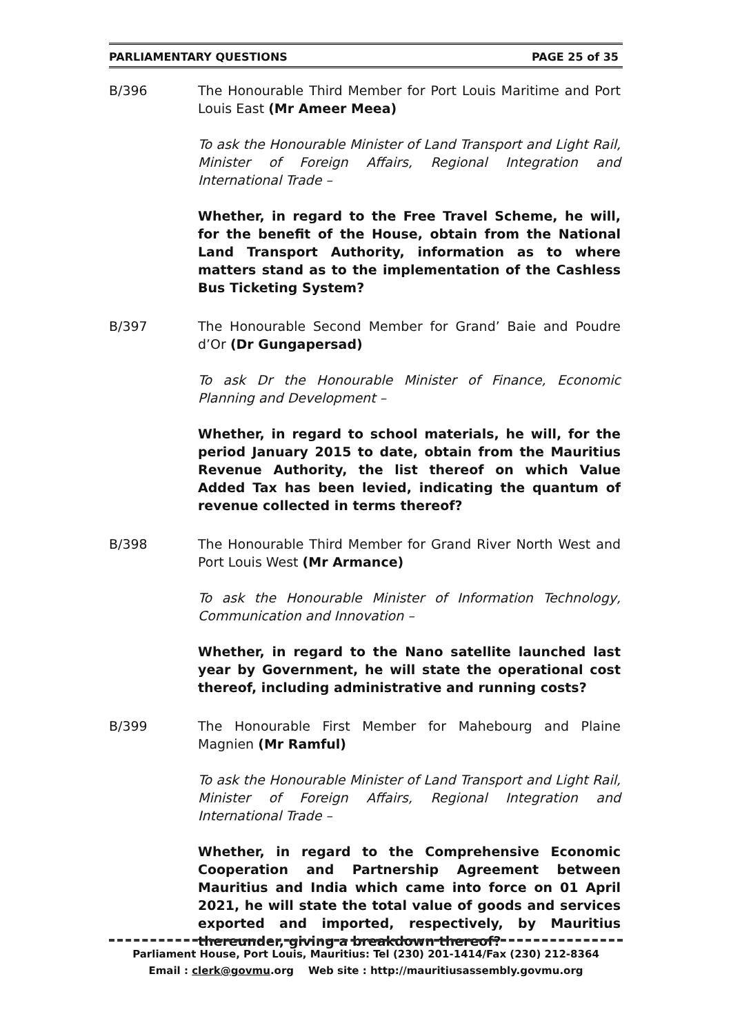PARLIAMENTARY QUESTIONS PAGE 25 of 35
B/396 The Honourable Third Member for Port Louis Maritime and Port Louis East (Mr Ameer Meea)
To ask the Honourable Minister of Land Transport and Light Rail, Minister of Foreign Affairs, Regional Integration and International Trade –
Whether, in regard to the Free Travel Scheme, he will, for the benefit of the House, obtain from the National Land Transport Authority, information as to where matters stand as to the implementation of the Cashless Bus Ticketing System?
B/397 The Honourable Second Member for Grand’ Baie and Poudre d’Or (Dr Gungapersad)
To ask Dr the Honourable Minister of Finance, Economic Planning and Development –
Whether, in regard to school materials, he will, for the period January 2015 to date, obtain from the Mauritius Revenue Authority, the list thereof on which Value Added Tax has been levied, indicating the quantum of revenue collected in terms thereof?
B/398 The Honourable Third Member for Grand River North West and Port Louis West (Mr Armance)
To ask the Honourable Minister of Information Technology, Communication and Innovation –
Whether, in regard to the Nano satellite launched last year by Government, he will state the operational cost thereof, including administrative and running costs?
B/399 The Honourable First Member for Mahebourg and Plaine Magnien (Mr Ramful)
To ask the Honourable Minister of Land Transport and Light Rail, Minister of Foreign Affairs, Regional Integration and International Trade –
Whether, in regard to the Comprehensive Economic Cooperation and Partnership Agreement between Mauritius and India which came into force on 01 April 2021, he will state the total value of goods and services exported and imported, respectively, by Mauritius thereunder, giving a breakdown thereof?
Parliament House, Port Louis, Mauritius: Tel (230) 201-1414/Fax (230) 212-8364
Email : clerk@govmu.org Web site : http://mauritiusassembly.govmu.org